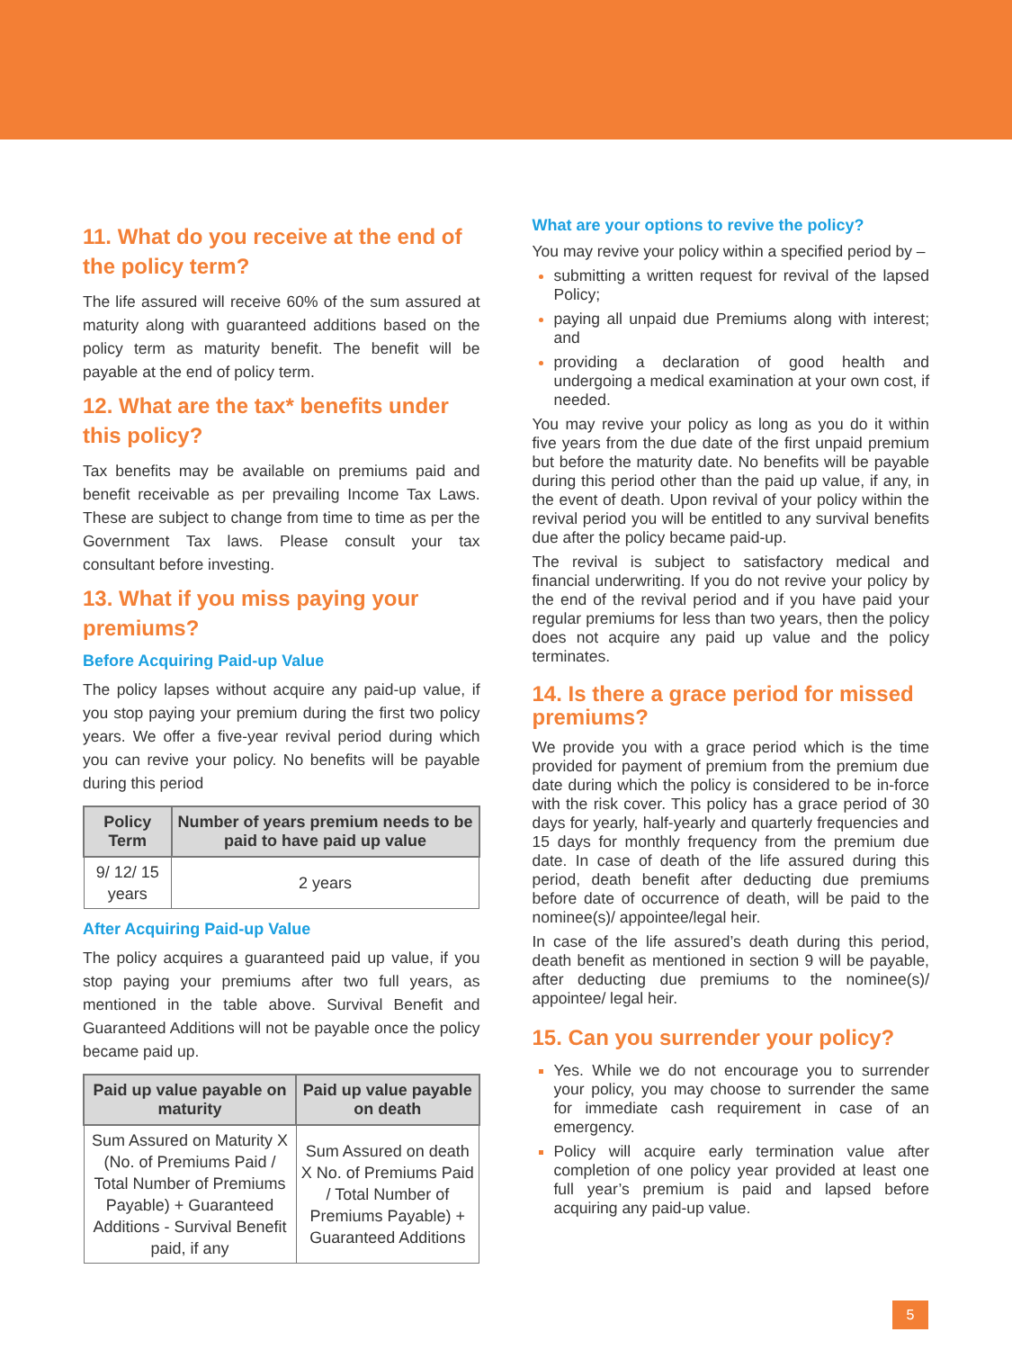11. What do you receive at the end of the policy term?
The life assured will receive 60% of the sum assured at maturity along with guaranteed additions based on the policy term as maturity benefit. The benefit will be payable at the end of policy term.
12. What are the tax* benefits under this policy?
Tax benefits may be available on premiums paid and benefit receivable as per prevailing Income Tax Laws. These are subject to change from time to time as per the Government Tax laws. Please consult your tax consultant before investing.
13. What if you miss paying your premiums?
Before Acquiring Paid-up Value
The policy lapses without acquire any paid-up value, if you stop paying your premium during the first two policy years. We offer a five-year revival period during which you can revive your policy. No benefits will be payable during this period
| Policy Term | Number of years premium needs to be paid to have paid up value |
| --- | --- |
| 9/ 12/ 15 years | 2 years |
After Acquiring Paid-up Value
The policy acquires a guaranteed paid up value, if you stop paying your premiums after two full years, as mentioned in the table above. Survival Benefit and Guaranteed Additions will not be payable once the policy became paid up.
| Paid up value payable on maturity | Paid up value payable on death |
| --- | --- |
| Sum Assured on Maturity X (No. of Premiums Paid / Total Number of Premiums Payable) + Guaranteed Additions - Survival Benefit paid, if any | Sum Assured on death X No. of Premiums Paid / Total Number of Premiums Payable) + Guaranteed Additions |
What are your options to revive the policy?
You may revive your policy within a specified period by –
submitting a written request for revival of the lapsed Policy;
paying all unpaid due Premiums along with interest; and
providing a declaration of good health and undergoing a medical examination at your own cost, if needed.
You may revive your policy as long as you do it within five years from the due date of the first unpaid premium but before the maturity date. No benefits will be payable during this period other than the paid up value, if any, in the event of death. Upon revival of your policy within the revival period you will be entitled to any survival benefits due after the policy became paid-up.
The revival is subject to satisfactory medical and financial underwriting. If you do not revive your policy by the end of the revival period and if you have paid your regular premiums for less than two years, then the policy does not acquire any paid up value and the policy terminates.
14. Is there a grace period for missed premiums?
We provide you with a grace period which is the time provided for payment of premium from the premium due date during which the policy is considered to be in-force with the risk cover. This policy has a grace period of 30 days for yearly, half-yearly and quarterly frequencies and 15 days for monthly frequency from the premium due date. In case of death of the life assured during this period, death benefit after deducting due premiums before date of occurrence of death, will be paid to the nominee(s)/ appointee/legal heir.
In case of the life assured’s death during this period, death benefit as mentioned in section 9 will be payable, after deducting due premiums to the nominee(s)/ appointee/ legal heir.
15. Can you surrender your policy?
Yes. While we do not encourage you to surrender your policy, you may choose to surrender the same for immediate cash requirement in case of an emergency.
Policy will acquire early termination value after completion of one policy year provided at least one full year’s premium is paid and lapsed before acquiring any paid-up value.
5